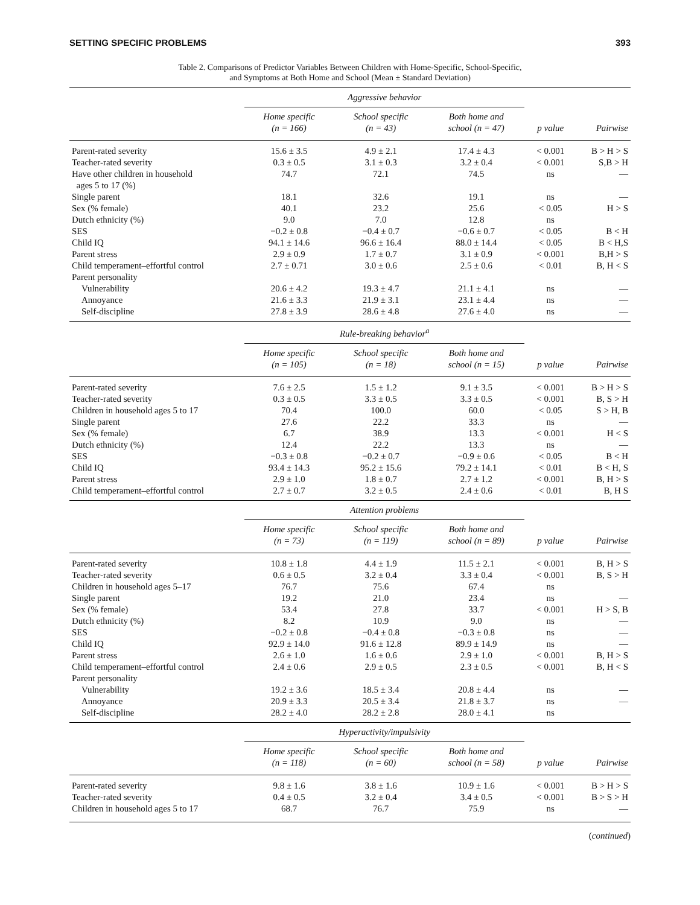SETTING SPECIFIC PROBLEMS 393
Table 2. Comparisons of Predictor Variables Between Children with Home-Specific, School-Specific,
and Symptoms at Both Home and School (Mean ± Standard Deviation)
| | Aggressive behavior | | | | |
| --- | --- | --- | --- | --- | --- |
| | Home specific (n = 166) | School specific (n = 43) | Both home and school (n = 47) | p value | Pairwise |
| Parent-rated severity | 15.6 ± 3.5 | 4.9 ± 2.1 | 17.4 ± 4.3 | < 0.001 | B > H > S |
| Teacher-rated severity | 0.3 ± 0.5 | 3.1 ± 0.3 | 3.2 ± 0.4 | < 0.001 | S,B > H |
| Have other children in household ages 5 to 17 (%) | 74.7 | 72.1 | 74.5 | ns | — |
| Single parent | 18.1 | 32.6 | 19.1 | ns | — |
| Sex (% female) | 40.1 | 23.2 | 25.6 | < 0.05 | H > S |
| Dutch ethnicity (%) | 9.0 | 7.0 | 12.8 | ns | |
| SES | −0.2 ± 0.8 | −0.4 ± 0.7 | −0.6 ± 0.7 | < 0.05 | B < H |
| Child IQ | 94.1 ± 14.6 | 96.6 ± 16.4 | 88.0 ± 14.4 | < 0.05 | B < H,S |
| Parent stress | 2.9 ± 0.9 | 1.7 ± 0.7 | 3.1 ± 0.9 | < 0.001 | B,H > S |
| Child temperament–effortful control | 2.7 ± 0.71 | 3.0 ± 0.6 | 2.5 ± 0.6 | < 0.01 | B, H < S |
| Parent personality | | | | | |
| Vulnerability | 20.6 ± 4.2 | 19.3 ± 4.7 | 21.1 ± 4.1 | ns | — |
| Annoyance | 21.6 ± 3.3 | 21.9 ± 3.1 | 23.1 ± 4.4 | ns | — |
| Self-discipline | 27.8 ± 3.9 | 28.6 ± 4.8 | 27.6 ± 4.0 | ns | — |
| | Rule-breaking behavior<sup>a</sup> | | | | |
| | Home specific (n = 105) | School specific (n = 18) | Both home and school (n = 15) | p value | Pairwise |
| Parent-rated severity | 7.6 ± 2.5 | 1.5 ± 1.2 | 9.1 ± 3.5 | < 0.001 | B > H > S |
| Teacher-rated severity | 0.3 ± 0.5 | 3.3 ± 0.5 | 3.3 ± 0.5 | < 0.001 | B, S > H |
| Children in household ages 5 to 17 | 70.4 | 100.0 | 60.0 | < 0.05 | S > H, B |
| Single parent | 27.6 | 22.2 | 33.3 | ns | — |
| Sex (% female) | 6.7 | 38.9 | 13.3 | < 0.001 | H < S |
| Dutch ethnicity (%) | 12.4 | 22.2 | 13.3 | ns | — |
| SES | −0.3 ± 0.8 | −0.2 ± 0.7 | −0.9 ± 0.6 | < 0.05 | B < H |
| Child IQ | 93.4 ± 14.3 | 95.2 ± 15.6 | 79.2 ± 14.1 | < 0.01 | B < H, S |
| Parent stress | 2.9 ± 1.0 | 1.8 ± 0.7 | 2.7 ± 1.2 | < 0.001 | B, H > S |
| Child temperament–effortful control | 2.7 ± 0.7 | 3.2 ± 0.5 | 2.4 ± 0.6 | < 0.01 | B, H S |
| | Attention problems | | | | |
| | Home specific (n = 73) | School specific (n = 119) | Both home and school (n = 89) | p value | Pairwise |
| Parent-rated severity | 10.8 ± 1.8 | 4.4 ± 1.9 | 11.5 ± 2.1 | < 0.001 | B, H > S |
| Teacher-rated severity | 0.6 ± 0.5 | 3.2 ± 0.4 | 3.3 ± 0.4 | < 0.001 | B, S > H |
| Children in household ages 5–17 | 76.7 | 75.6 | 67.4 | ns | |
| Single parent | 19.2 | 21.0 | 23.4 | ns | — |
| Sex (% female) | 53.4 | 27.8 | 33.7 | < 0.001 | H > S, B |
| Dutch ethnicity (%) | 8.2 | 10.9 | 9.0 | ns | — |
| SES | −0.2 ± 0.8 | −0.4 ± 0.8 | −0.3 ± 0.8 | ns | — |
| Child IQ | 92.9 ± 14.0 | 91.6 ± 12.8 | 89.9 ± 14.9 | ns | — |
| Parent stress | 2.6 ± 1.0 | 1.6 ± 0.6 | 2.9 ± 1.0 | < 0.001 | B, H > S |
| Child temperament–effortful control | 2.4 ± 0.6 | 2.9 ± 0.5 | 2.3 ± 0.5 | < 0.001 | B, H < S |
| Parent personality | | | | | |
| Vulnerability | 19.2 ± 3.6 | 18.5 ± 3.4 | 20.8 ± 4.4 | ns | — |
| Annoyance | 20.9 ± 3.3 | 20.5 ± 3.4 | 21.8 ± 3.7 | ns | — |
| Self-discipline | 28.2 ± 4.0 | 28.2 ± 2.8 | 28.0 ± 4.1 | ns | |
| | Hyperactivity/impulsivity | | | | |
| | Home specific (n = 118) | School specific (n = 60) | Both home and school (n = 58) | p value | Pairwise |
| Parent-rated severity | 9.8 ± 1.6 | 3.8 ± 1.6 | 10.9 ± 1.6 | < 0.001 | B > H > S |
| Teacher-rated severity | 0.4 ± 0.5 | 3.2 ± 0.4 | 3.4 ± 0.5 | < 0.001 | B > S > H |
| Children in household ages 5 to 17 | 68.7 | 76.7 | 75.9 | ns | — |
(continued)